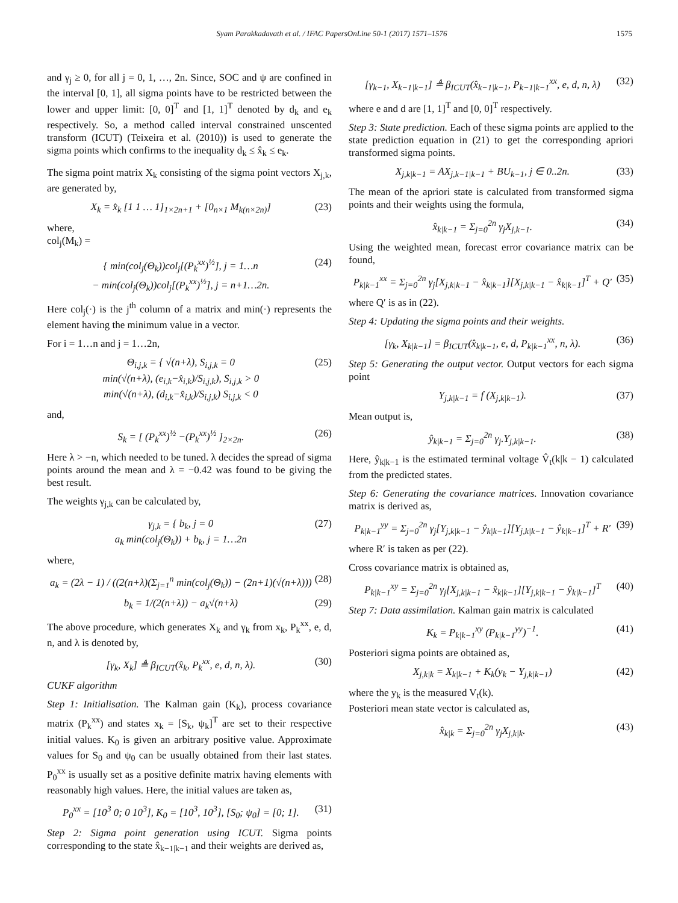Syam Parakkadavath et al. / IFAC PapersOnLine 50-1 (2017) 1571–1576 1575
and γ<sub>j</sub> ≥ 0, for all j = 0, 1, …, 2n. Since, SOC and ψ are confined in the interval [0, 1], all sigma points have to be restricted between the lower and upper limit: [0, 0]<sup>T</sup> and [1, 1]<sup>T</sup> denoted by d<sub>k</sub> and e<sub>k</sub> respectively. So, a method called interval constrained unscented transform (ICUT) (Teixeira et al. (2010)) is used to generate the sigma points which confirms to the inequality d<sub>k</sub> ≤ x̂<sub>k</sub> ≤ e<sub>k</sub>.
The sigma point matrix X<sub>k</sub> consisting of the sigma point vectors X<sub>j,k</sub>, are generated by,
X<sub>k</sub> = x̂<sub>k</sub> [1 1 … 1]<sub>1×2n+1</sub> + [0<sub>n×1</sub> M<sub>k(n×2n)</sub>] (23)
where,
col<sub>j</sub>(M<sub>k</sub>) =
{ min(col<sub>j</sub>(Θ<sub>k</sub>))col<sub>j</sub>[(P<sub>k</sub><sup>xx</sup>)<sup>½</sup>], j = 1…n
− min(col<sub>j</sub>(Θ<sub>k</sub>))col<sub>j</sub>[(P<sub>k</sub><sup>xx</sup>)<sup>½</sup>], j = n+1…2n. (24)
Here col<sub>j</sub>(·) is the j<sup>th</sup> column of a matrix and min(·) represents the element having the minimum value in a vector.
For i = 1…n and j = 1…2n,
Θ<sub>i,j,k</sub> = { √(n+λ), S<sub>i,j,k</sub> = 0
min(√(n+λ), (e<sub>i,k</sub>−x̂<sub>i,k</sub>)/S<sub>i,j,k</sub>), S<sub>i,j,k</sub> > 0
min(√(n+λ), (d<sub>i,k</sub>−x̂<sub>i,k</sub>)/S<sub>i,j,k</sub>) S<sub>i,j,k</sub> < 0 (25)
and,
S<sub>k</sub> = [ (P<sub>k</sub><sup>xx</sup>)<sup>½</sup> −(P<sub>k</sub><sup>xx</sup>)<sup>½</sup> ]<sub>2×2n</sub>. (26)
Here λ > −n, which needed to be tuned. λ decides the spread of sigma points around the mean and λ = −0.42 was found to be giving the best result.
The weights γ<sub>j,k</sub> can be calculated by,
γ<sub>j,k</sub> = { b<sub>k</sub>, j = 0
a<sub>k</sub> min(col<sub>j</sub>(Θ<sub>k</sub>)) + b<sub>k</sub>, j = 1…2n (27)
where,
a<sub>k</sub> = (2λ − 1) / ((2(n+λ)(Σ<sub>j=1</sub><sup>n</sup> min(col<sub>j</sub>(Θ<sub>k</sub>)) − (2n+1)(√(n+λ))) (28)
b<sub>k</sub> = 1/(2(n+λ)) − a<sub>k</sub>√(n+λ) (29)
The above procedure, which generates X<sub>k</sub> and γ<sub>k</sub> from x<sub>k</sub>, P<sub>k</sub><sup>xx</sup>, e, d, n, and λ is denoted by,
[γ<sub>k</sub>, X<sub>k</sub>] ≜ β<sub>ICUT</sub>(x̂<sub>k</sub>, P<sub>k</sub><sup>xx</sup>, e, d, n, λ). (30)
CUKF algorithm
Step 1: Initialisation. The Kalman gain (K<sub>k</sub>), process covariance matrix (P<sub>k</sub><sup>xx</sup>) and states x<sub>k</sub> = [S<sub>k</sub>, ψ<sub>k</sub>]<sup>T</sup> are set to their respective initial values. K<sub>0</sub> is given an arbitrary positive value. Approximate values for S<sub>0</sub> and ψ<sub>0</sub> can be usually obtained from their last states. P<sub>0</sub><sup>xx</sup> is usually set as a positive definite matrix having elements with reasonably high values. Here, the initial values are taken as,
P<sub>0</sub><sup>xx</sup> = [10<sup>3</sup> 0; 0 10<sup>3</sup>], K<sub>0</sub> = [10<sup>3</sup>, 10<sup>3</sup>], [S<sub>0</sub>; ψ<sub>0</sub>] = [0; 1]. (31)
Step 2: Sigma point generation using ICUT. Sigma points corresponding to the state x̂<sub>k−1|k−1</sub> and their weights are derived as,
[γ<sub>k−1</sub>, X<sub>k−1|k−1</sub>] ≜ β<sub>ICUT</sub>(x̂<sub>k−1|k−1</sub>, P<sub>k−1|k−1</sub><sup>xx</sup>, e, d, n, λ) (32)
where e and d are [1, 1]<sup>T</sup> and [0, 0]<sup>T</sup> respectively.
Step 3: State prediction. Each of these sigma points are applied to the state prediction equation in (21) to get the corresponding apriori transformed sigma points.
X<sub>j,k|k−1</sub> = AX<sub>j,k−1|k−1</sub> + BU<sub>k−1</sub>, j ∈ 0..2n. (33)
The mean of the apriori state is calculated from transformed sigma points and their weights using the formula,
x̂<sub>k|k−1</sub> = Σ<sub>j=0</sub><sup>2n</sup> γ<sub>j</sub>X<sub>j,k−1</sub>. (34)
Using the weighted mean, forecast error covariance matrix can be found,
P<sub>k|k−1</sub><sup>xx</sup> = Σ<sub>j=0</sub><sup>2n</sup> γ<sub>j</sub>[X<sub>j,k|k−1</sub> − x̂<sub>k|k−1</sub>][X<sub>j,k|k−1</sub> − x̂<sub>k|k−1</sub>]<sup>T</sup> + Q′ (35)
where Q′ is as in (22).
Step 4: Updating the sigma points and their weights.
[γ<sub>k</sub>, X<sub>k|k−1</sub>] = β<sub>ICUT</sub>(x̂<sub>k|k−1</sub>, e, d, P<sub>k|k−1</sub><sup>xx</sup>, n, λ). (36)
Step 5: Generating the output vector. Output vectors for each sigma point
Y<sub>j,k|k−1</sub> = f (X<sub>j,k|k−1</sub>). (37)
Mean output is,
ŷ<sub>k|k−1</sub> = Σ<sub>j=0</sub><sup>2n</sup> γ<sub>j</sub>.Y<sub>j,k|k−1</sub>. (38)
Here, ŷ<sub>k|k−1</sub> is the estimated terminal voltage V̂<sub>t</sub>(k|k − 1) calculated from the predicted states.
Step 6: Generating the covariance matrices. Innovation covariance matrix is derived as,
P<sub>k|k−1</sub><sup>yy</sup> = Σ<sub>j=0</sub><sup>2n</sup> γ<sub>j</sub>[Y<sub>j,k|k−1</sub> − ŷ<sub>k|k−1</sub>][Y<sub>j,k|k−1</sub> − ŷ<sub>k|k−1</sub>]<sup>T</sup> + R′ (39)
where R′ is taken as per (22).
Cross covariance matrix is obtained as,
P<sub>k|k−1</sub><sup>xy</sup> = Σ<sub>j=0</sub><sup>2n</sup> γ<sub>j</sub>[X<sub>j,k|k−1</sub> − x̂<sub>k|k−1</sub>][Y<sub>j,k|k−1</sub> − ŷ<sub>k|k−1</sub>]<sup>T</sup> (40)
Step 7: Data assimilation. Kalman gain matrix is calculated
K<sub>k</sub> = P<sub>k|k−1</sub><sup>xy</sup> (P<sub>k|k−1</sub><sup>yy</sup>)<sup>−1</sup>. (41)
Posteriori sigma points are obtained as,
X<sub>j,k|k</sub> = X<sub>k|k−1</sub> + K<sub>k</sub>(y<sub>k</sub> − Y<sub>j,k|k−1</sub>) (42)
where the y<sub>k</sub> is the measured V<sub>t</sub>(k).
Posteriori mean state vector is calculated as,
x̂<sub>k|k</sub> = Σ<sub>j=0</sub><sup>2n</sup> γ<sub>j</sub>X<sub>j,k|k</sub>. (43)